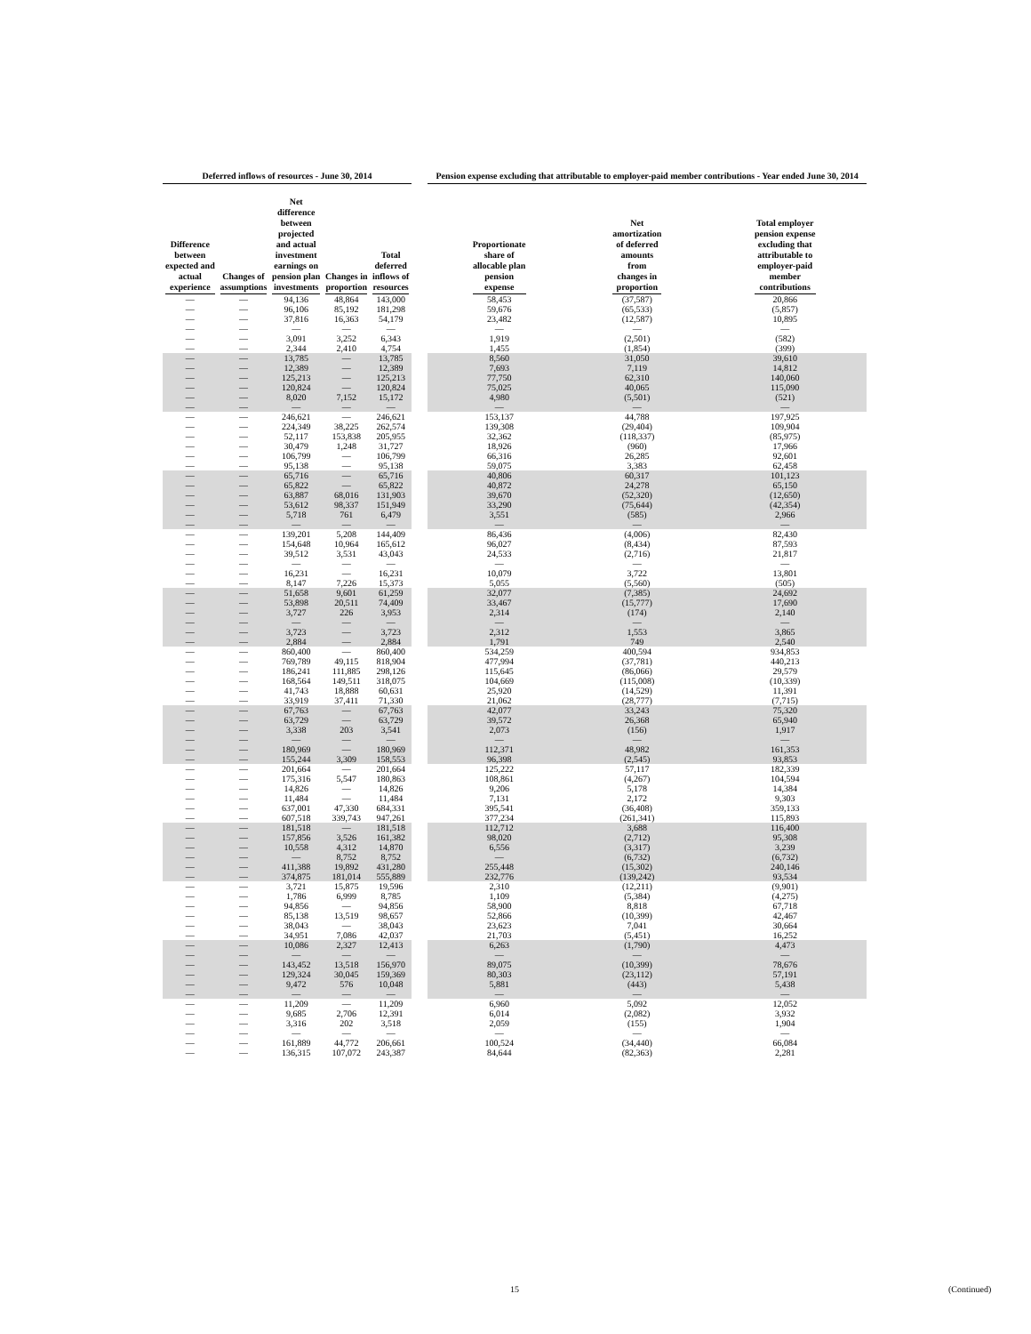| Deferred inflows of resources - June 30, 2014 | | | | | | Pension expense excluding that attributable to employer-paid member contributions - Year ended June 30, 2014 | | |
| --- | --- | --- | --- | --- | --- | --- | --- | --- |
| Difference between expected and actual experience | Changes of assumptions | Net difference between projected and actual investment earnings on pension plan investments | Changes in proportion | Total deferred inflows of resources | | Proportionate share of allocable plan pension expense | Net amortization of deferred amounts from changes in proportion | Total employer pension expense excluding that attributable to employer-paid member contributions |
| — | — | 94,136 | 48,864 | 143,000 | | 58,453 | (37,587) | 20,866 |
| — | — | 96,106 | 85,192 | 181,298 | | 59,676 | (65,533) | (5,857) |
| — | — | 37,816 | 16,363 | 54,179 | | 23,482 | (12,587) | 10,895 |
| — | — | — | — | — | | — | — | — |
| — | — | 3,091 | 3,252 | 6,343 | | 1,919 | (2,501) | (582) |
| — | — | 2,344 | 2,410 | 4,754 | | 1,455 | (1,854) | (399) |
| — | — | 13,785 | — | 13,785 | | 8,560 | 31,050 | 39,610 |
| — | — | 12,389 | — | 12,389 | | 7,693 | 7,119 | 14,812 |
| — | — | 125,213 | — | 125,213 | | 77,750 | 62,310 | 140,060 |
| — | — | 120,824 | — | 120,824 | | 75,025 | 40,065 | 115,090 |
| — | — | 8,020 | 7,152 | 15,172 | | 4,980 | (5,501) | (521) |
| — | — | — | — | — | | — | — | — |
| — | — | 246,621 | — | 246,621 | | 153,137 | 44,788 | 197,925 |
| — | — | 224,349 | 38,225 | 262,574 | | 139,308 | (29,404) | 109,904 |
| — | — | 52,117 | 153,838 | 205,955 | | 32,362 | (118,337) | (85,975) |
| — | — | 30,479 | 1,248 | 31,727 | | 18,926 | (960) | 17,966 |
| — | — | 106,799 | — | 106,799 | | 66,316 | 26,285 | 92,601 |
| — | — | 95,138 | — | 95,138 | | 59,075 | 3,383 | 62,458 |
| — | — | 65,716 | — | 65,716 | | 40,806 | 60,317 | 101,123 |
| — | — | 65,822 | — | 65,822 | | 40,872 | 24,278 | 65,150 |
| — | — | 63,887 | 68,016 | 131,903 | | 39,670 | (52,320) | (12,650) |
| — | — | 53,612 | 98,337 | 151,949 | | 33,290 | (75,644) | (42,354) |
| — | — | 5,718 | 761 | 6,479 | | 3,551 | (585) | 2,966 |
| — | — | — | — | — | | — | — | — |
| — | — | 139,201 | 5,208 | 144,409 | | 86,436 | (4,006) | 82,430 |
| — | — | 154,648 | 10,964 | 165,612 | | 96,027 | (8,434) | 87,593 |
| — | — | 39,512 | 3,531 | 43,043 | | 24,533 | (2,716) | 21,817 |
| — | — | — | — | — | | — | — | — |
| — | — | 16,231 | — | 16,231 | | 10,079 | 3,722 | 13,801 |
| — | — | 8,147 | 7,226 | 15,373 | | 5,055 | (5,560) | (505) |
| — | — | 51,658 | 9,601 | 61,259 | | 32,077 | (7,385) | 24,692 |
| — | — | 53,898 | 20,511 | 74,409 | | 33,467 | (15,777) | 17,690 |
| — | — | 3,727 | 226 | 3,953 | | 2,314 | (174) | 2,140 |
| — | — | — | — | — | | — | — | — |
| — | — | 3,723 | — | 3,723 | | 2,312 | 1,553 | 3,865 |
| — | — | 2,884 | — | 2,884 | | 1,791 | 749 | 2,540 |
| — | — | 860,400 | — | 860,400 | | 534,259 | 400,594 | 934,853 |
| — | — | 769,789 | 49,115 | 818,904 | | 477,994 | (37,781) | 440,213 |
| — | — | 186,241 | 111,885 | 298,126 | | 115,645 | (86,066) | 29,579 |
| — | — | 168,564 | 149,511 | 318,075 | | 104,669 | (115,008) | (10,339) |
| — | — | 41,743 | 18,888 | 60,631 | | 25,920 | (14,529) | 11,391 |
| — | — | 33,919 | 37,411 | 71,330 | | 21,062 | (28,777) | (7,715) |
| — | — | 67,763 | — | 67,763 | | 42,077 | 33,243 | 75,320 |
| — | — | 63,729 | — | 63,729 | | 39,572 | 26,368 | 65,940 |
| — | — | 3,338 | 203 | 3,541 | | 2,073 | (156) | 1,917 |
| — | — | — | — | — | | — | — | — |
| — | — | 180,969 | — | 180,969 | | 112,371 | 48,982 | 161,353 |
| — | — | 155,244 | 3,309 | 158,553 | | 96,398 | (2,545) | 93,853 |
| — | — | 201,664 | — | 201,664 | | 125,222 | 57,117 | 182,339 |
| — | — | 175,316 | 5,547 | 180,863 | | 108,861 | (4,267) | 104,594 |
| — | — | 14,826 | — | 14,826 | | 9,206 | 5,178 | 14,384 |
| — | — | 11,484 | — | 11,484 | | 7,131 | 2,172 | 9,303 |
| — | — | 637,001 | 47,330 | 684,331 | | 395,541 | (36,408) | 359,133 |
| — | — | 607,518 | 339,743 | 947,261 | | 377,234 | (261,341) | 115,893 |
| — | — | 181,518 | — | 181,518 | | 112,712 | 3,688 | 116,400 |
| — | — | 157,856 | 3,526 | 161,382 | | 98,020 | (2,712) | 95,308 |
| — | — | 10,558 | 4,312 | 14,870 | | 6,556 | (3,317) | 3,239 |
| — | — | — | 8,752 | 8,752 | | — | (6,732) | (6,732) |
| — | — | 411,388 | 19,892 | 431,280 | | 255,448 | (15,302) | 240,146 |
| — | — | 374,875 | 181,014 | 555,889 | | 232,776 | (139,242) | 93,534 |
| — | — | 3,721 | 15,875 | 19,596 | | 2,310 | (12,211) | (9,901) |
| — | — | 1,786 | 6,999 | 8,785 | | 1,109 | (5,384) | (4,275) |
| — | — | 94,856 | — | 94,856 | | 58,900 | 8,818 | 67,718 |
| — | — | 85,138 | 13,519 | 98,657 | | 52,866 | (10,399) | 42,467 |
| — | — | 38,043 | — | 38,043 | | 23,623 | 7,041 | 30,664 |
| — | — | 34,951 | 7,086 | 42,037 | | 21,703 | (5,451) | 16,252 |
| — | — | 10,086 | 2,327 | 12,413 | | 6,263 | (1,790) | 4,473 |
| — | — | — | — | — | | — | — | — |
| — | — | 143,452 | 13,518 | 156,970 | | 89,075 | (10,399) | 78,676 |
| — | — | 129,324 | 30,045 | 159,369 | | 80,303 | (23,112) | 57,191 |
| — | — | 9,472 | 576 | 10,048 | | 5,881 | (443) | 5,438 |
| — | — | — | — | — | | — | — | — |
| — | — | 11,209 | — | 11,209 | | 6,960 | 5,092 | 12,052 |
| — | — | 9,685 | 2,706 | 12,391 | | 6,014 | (2,082) | 3,932 |
| — | — | 3,316 | 202 | 3,518 | | 2,059 | (155) | 1,904 |
| — | — | — | — | — | | — | — | — |
| — | — | 161,889 | 44,772 | 206,661 | | 100,524 | (34,440) | 66,084 |
| — | — | 136,315 | 107,072 | 243,387 | | 84,644 | (82,363) | 2,281 |
15 (Continued)